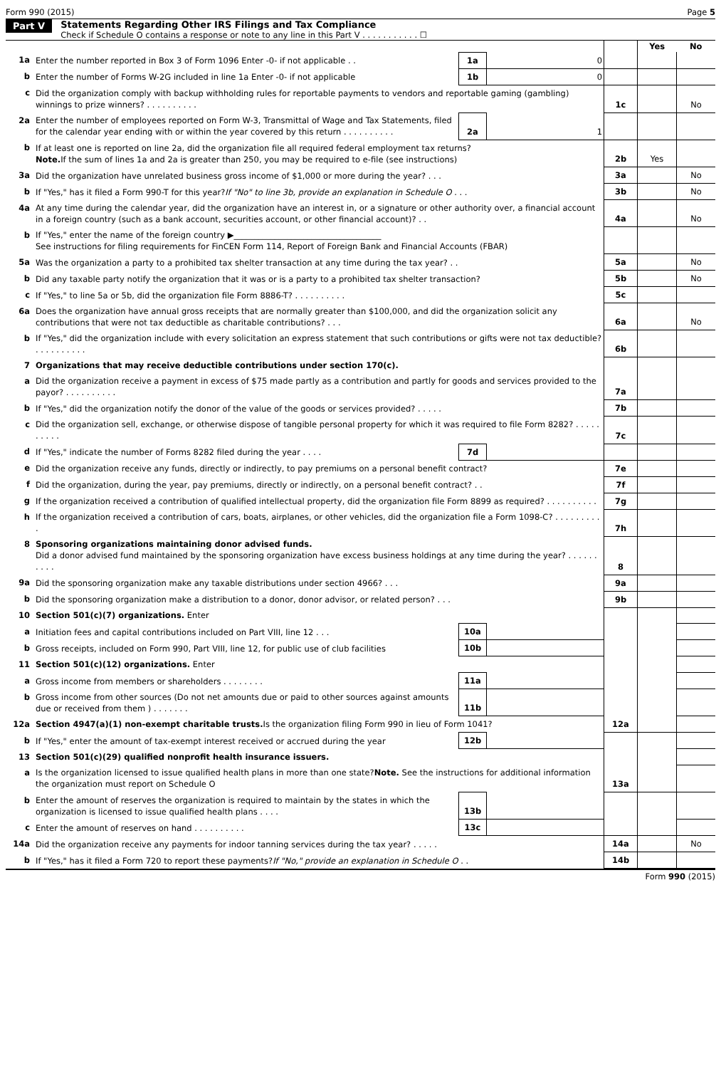Form 990 (2015) Page 5
Part V Statements Regarding Other IRS Filings and Tax Compliance
Check if Schedule O contains a response or note to any line in this Part V . . . . . . . . . . . ☐
| | | | | | Yes | No |
| 1a | Enter the number reported in Box 3 of Form 1096 Enter -0- if not applicable . . | 1a | 0 | | | |
| b | Enter the number of Forms W-2G included in line 1a Enter -0- if not applicable | 1b | 0 | | | |
| c | Did the organization comply with backup withholding rules for reportable payments to vendors and reportable gaming (gambling) winnings to prize winners? . . . . . . . . . . | | | 1c | | No |
| 2a | Enter the number of employees reported on Form W-3, Transmittal of Wage and Tax Statements, filed for the calendar year ending with or within the year covered by this return . . . . . . . . . . | 2a | 1 | | | |
| b | If at least one is reported on line 2a, did the organization file all required federal employment tax returns? Note. If the sum of lines 1a and 2a is greater than 250, you may be required to e-file (see instructions) | | | 2b | Yes | |
| 3a | Did the organization have unrelated business gross income of $1,000 or more during the year? . . . | | | 3a | | No |
| b | If "Yes," has it filed a Form 990-T for this year? If "No" to line 3b, provide an explanation in Schedule O . . . | | | 3b | | No |
| 4a | At any time during the calendar year, did the organization have an interest in, or a signature or other authority over, a financial account in a foreign country (such as a bank account, securities account, or other financial account)? . . | | | 4a | | No |
| b | If "Yes," enter the name of the foreign country ▶____________________________________ See instructions for filing requirements for FinCEN Form 114, Report of Foreign Bank and Financial Accounts (FBAR) | | | | | |
| 5a | Was the organization a party to a prohibited tax shelter transaction at any time during the tax year? . . | | | 5a | | No |
| b | Did any taxable party notify the organization that it was or is a party to a prohibited tax shelter transaction? | | | 5b | | No |
| c | If "Yes," to line 5a or 5b, did the organization file Form 8886-T? . . . . . . . . . . | | | 5c | | |
| 6a | Does the organization have annual gross receipts that are normally greater than $100,000, and did the organization solicit any contributions that were not tax deductible as charitable contributions? . . . | | | 6a | | No |
| b | If "Yes," did the organization include with every solicitation an express statement that such contributions or gifts were not tax deductible? . . . . . . . . . . | | | 6b | | |
| 7 | Organizations that may receive deductible contributions under section 170(c). | | | | | |
| a | Did the organization receive a payment in excess of $75 made partly as a contribution and partly for goods and services provided to the payor? . . . . . . . . . . | | | 7a | | |
| b | If "Yes," did the organization notify the donor of the value of the goods or services provided? . . . . . | | | 7b | | |
| c | Did the organization sell, exchange, or otherwise dispose of tangible personal property for which it was required to file Form 8282? . . . . . . . . . . | | | 7c | | |
| d | If "Yes," indicate the number of Forms 8282 filed during the year . . . . | 7d | | | | |
| e | Did the organization receive any funds, directly or indirectly, to pay premiums on a personal benefit contract? | | | 7e | | |
| f | Did the organization, during the year, pay premiums, directly or indirectly, on a personal benefit contract? . . | | | 7f | | |
| g | If the organization received a contribution of qualified intellectual property, did the organization file Form 8899 as required? . . . . . . . . . . | | | 7g | | |
| h | If the organization received a contribution of cars, boats, airplanes, or other vehicles, did the organization file a Form 1098-C? . . . . . . . . . . | | | 7h | | |
| 8 | Sponsoring organizations maintaining donor advised funds. Did a donor advised fund maintained by the sponsoring organization have excess business holdings at any time during the year? . . . . . . . . . . | | | 8 | | |
| 9a | Did the sponsoring organization make any taxable distributions under section 4966? . . . | | | 9a | | |
| b | Did the sponsoring organization make a distribution to a donor, donor advisor, or related person? . . . | | | 9b | | |
| 10 | Section 501(c)(7) organizations. Enter | | | | | |
| a | Initiation fees and capital contributions included on Part VIII, line 12 . . . | 10a | | | | |
| b | Gross receipts, included on Form 990, Part VIII, line 12, for public use of club facilities | 10b | | | | |
| 11 | Section 501(c)(12) organizations. Enter | | | | | |
| a | Gross income from members or shareholders . . . . . . . . | 11a | | | | |
| b | Gross income from other sources (Do not net amounts due or paid to other sources against amounts due or received from them ) . . . . . . . | 11b | | | | |
| 12a | Section 4947(a)(1) non-exempt charitable trusts. Is the organization filing Form 990 in lieu of Form 1041? | | | 12a | | |
| b | If "Yes," enter the amount of tax-exempt interest received or accrued during the year | 12b | | | | |
| 13 | Section 501(c)(29) qualified nonprofit health insurance issuers. | | | | | |
| a | Is the organization licensed to issue qualified health plans in more than one state? Note. See the instructions for additional information the organization must report on Schedule O | | | 13a | | |
| b | Enter the amount of reserves the organization is required to maintain by the states in which the organization is licensed to issue qualified health plans . . . . | 13b | | | | |
| c | Enter the amount of reserves on hand . . . . . . . . . . | 13c | | | | |
| 14a | Did the organization receive any payments for indoor tanning services during the tax year? . . . . . | | | 14a | | No |
| b | If "Yes," has it filed a Form 720 to report these payments? If "No," provide an explanation in Schedule O . . | | | 14b | | |
Form 990 (2015)